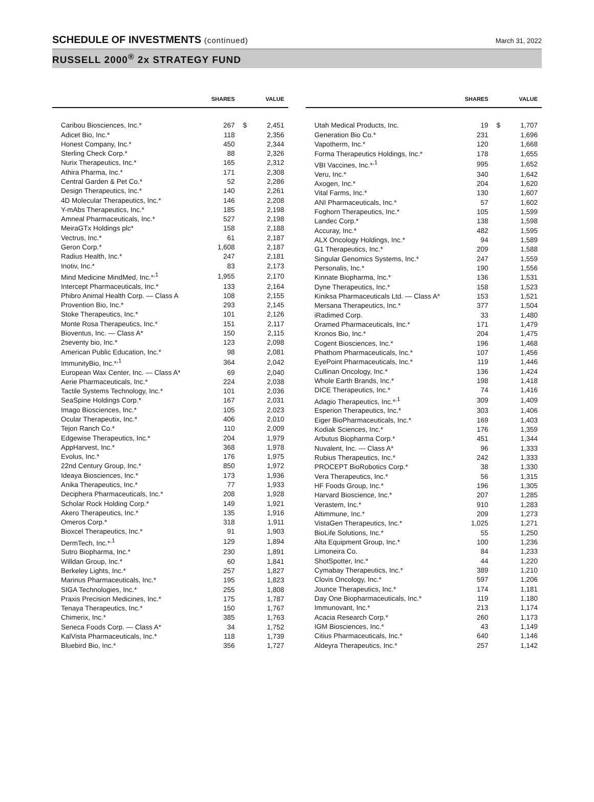SCHEDULE OF INVESTMENTS (continued)
March 31, 2022
RUSSELL 2000<sup>®</sup> 2x STRATEGY FUND
| | SHARES | | VALUE |
| --- | --- | --- | --- |
| Caribou Biosciences, Inc.* | 267 | $ | 2,451 |
| Adicet Bio, Inc.* | 118 | | 2,356 |
| Honest Company, Inc.* | 450 | | 2,344 |
| Sterling Check Corp.* | 88 | | 2,326 |
| Nurix Therapeutics, Inc.* | 165 | | 2,312 |
| Athira Pharma, Inc.* | 171 | | 2,308 |
| Central Garden & Pet Co.* | 52 | | 2,286 |
| Design Therapeutics, Inc.* | 140 | | 2,261 |
| 4D Molecular Therapeutics, Inc.* | 146 | | 2,208 |
| Y-mAbs Therapeutics, Inc.* | 185 | | 2,198 |
| Amneal Pharmaceuticals, Inc.* | 527 | | 2,198 |
| MeiraGTx Holdings plc* | 158 | | 2,188 |
| Vectrus, Inc.* | 61 | | 2,187 |
| Geron Corp.* | 1,608 | | 2,187 |
| Radius Health, Inc.* | 247 | | 2,181 |
| Inotiv, Inc.* | 83 | | 2,173 |
| Mind Medicine MindMed, Inc.*<sup>,1</sup> | 1,955 | | 2,170 |
| Intercept Pharmaceuticals, Inc.* | 133 | | 2,164 |
| Phibro Animal Health Corp. — Class A | 108 | | 2,155 |
| Provention Bio, Inc.* | 293 | | 2,145 |
| Stoke Therapeutics, Inc.* | 101 | | 2,126 |
| Monte Rosa Therapeutics, Inc.* | 151 | | 2,117 |
| Bioventus, Inc. — Class A* | 150 | | 2,115 |
| 2seventy bio, Inc.* | 123 | | 2,098 |
| American Public Education, Inc.* | 98 | | 2,081 |
| ImmunityBio, Inc.*<sup>,1</sup> | 364 | | 2,042 |
| European Wax Center, Inc. — Class A* | 69 | | 2,040 |
| Aerie Pharmaceuticals, Inc.* | 224 | | 2,038 |
| Tactile Systems Technology, Inc.* | 101 | | 2,036 |
| SeaSpine Holdings Corp.* | 167 | | 2,031 |
| Imago Biosciences, Inc.* | 105 | | 2,023 |
| Ocular Therapeutix, Inc.* | 406 | | 2,010 |
| Tejon Ranch Co.* | 110 | | 2,009 |
| Edgewise Therapeutics, Inc.* | 204 | | 1,979 |
| AppHarvest, Inc.* | 368 | | 1,978 |
| Evolus, Inc.* | 176 | | 1,975 |
| 22nd Century Group, Inc.* | 850 | | 1,972 |
| Ideaya Biosciences, Inc.* | 173 | | 1,936 |
| Anika Therapeutics, Inc.* | 77 | | 1,933 |
| Deciphera Pharmaceuticals, Inc.* | 208 | | 1,928 |
| Scholar Rock Holding Corp.* | 149 | | 1,921 |
| Akero Therapeutics, Inc.* | 135 | | 1,916 |
| Omeros Corp.* | 318 | | 1,911 |
| Bioxcel Therapeutics, Inc.* | 91 | | 1,903 |
| DermTech, Inc.*<sup>,1</sup> | 129 | | 1,894 |
| Sutro Biopharma, Inc.* | 230 | | 1,891 |
| Willdan Group, Inc.* | 60 | | 1,841 |
| Berkeley Lights, Inc.* | 257 | | 1,827 |
| Marinus Pharmaceuticals, Inc.* | 195 | | 1,823 |
| SIGA Technologies, Inc.* | 255 | | 1,808 |
| Praxis Precision Medicines, Inc.* | 175 | | 1,787 |
| Tenaya Therapeutics, Inc.* | 150 | | 1,767 |
| Chimerix, Inc.* | 385 | | 1,763 |
| Seneca Foods Corp. — Class A* | 34 | | 1,752 |
| KalVista Pharmaceuticals, Inc.* | 118 | | 1,739 |
| Bluebird Bio, Inc.* | 356 | | 1,727 |
| | SHARES | | VALUE |
| --- | --- | --- | --- |
| Utah Medical Products, Inc. | 19 | $ | 1,707 |
| Generation Bio Co.* | 231 | | 1,696 |
| Vapotherm, Inc.* | 120 | | 1,668 |
| Forma Therapeutics Holdings, Inc.* | 178 | | 1,655 |
| VBI Vaccines, Inc.*<sup>,1</sup> | 995 | | 1,652 |
| Veru, Inc.* | 340 | | 1,642 |
| Axogen, Inc.* | 204 | | 1,620 |
| Vital Farms, Inc.* | 130 | | 1,607 |
| ANI Pharmaceuticals, Inc.* | 57 | | 1,602 |
| Foghorn Therapeutics, Inc.* | 105 | | 1,599 |
| Landec Corp.* | 138 | | 1,598 |
| Accuray, Inc.* | 482 | | 1,595 |
| ALX Oncology Holdings, Inc.* | 94 | | 1,589 |
| G1 Therapeutics, Inc.* | 209 | | 1,588 |
| Singular Genomics Systems, Inc.* | 247 | | 1,559 |
| Personalis, Inc.* | 190 | | 1,556 |
| Kinnate Biopharma, Inc.* | 136 | | 1,531 |
| Dyne Therapeutics, Inc.* | 158 | | 1,523 |
| Kiniksa Pharmaceuticals Ltd. — Class A* | 153 | | 1,521 |
| Mersana Therapeutics, Inc.* | 377 | | 1,504 |
| iRadimed Corp. | 33 | | 1,480 |
| Oramed Pharmaceuticals, Inc.* | 171 | | 1,479 |
| Kronos Bio, Inc.* | 204 | | 1,475 |
| Cogent Biosciences, Inc.* | 196 | | 1,468 |
| Phathom Pharmaceuticals, Inc.* | 107 | | 1,456 |
| EyePoint Pharmaceuticals, Inc.* | 119 | | 1,446 |
| Cullinan Oncology, Inc.* | 136 | | 1,424 |
| Whole Earth Brands, Inc.* | 198 | | 1,418 |
| DICE Therapeutics, Inc.* | 74 | | 1,416 |
| Adagio Therapeutics, Inc.*<sup>,1</sup> | 309 | | 1,409 |
| Esperion Therapeutics, Inc.* | 303 | | 1,406 |
| Eiger BioPharmaceuticals, Inc.* | 169 | | 1,403 |
| Kodiak Sciences, Inc.* | 176 | | 1,359 |
| Arbutus Biopharma Corp.* | 451 | | 1,344 |
| Nuvalent, Inc. — Class A* | 96 | | 1,333 |
| Rubius Therapeutics, Inc.* | 242 | | 1,333 |
| PROCEPT BioRobotics Corp.* | 38 | | 1,330 |
| Vera Therapeutics, Inc.* | 56 | | 1,315 |
| HF Foods Group, Inc.* | 196 | | 1,305 |
| Harvard Bioscience, Inc.* | 207 | | 1,285 |
| Verastem, Inc.* | 910 | | 1,283 |
| Altimmune, Inc.* | 209 | | 1,273 |
| VistaGen Therapeutics, Inc.* | 1,025 | | 1,271 |
| BioLife Solutions, Inc.* | 55 | | 1,250 |
| Alta Equipment Group, Inc.* | 100 | | 1,236 |
| Limoneira Co. | 84 | | 1,233 |
| ShotSpotter, Inc.* | 44 | | 1,220 |
| Cymabay Therapeutics, Inc.* | 389 | | 1,210 |
| Clovis Oncology, Inc.* | 597 | | 1,206 |
| Jounce Therapeutics, Inc.* | 174 | | 1,181 |
| Day One Biopharmaceuticals, Inc.* | 119 | | 1,180 |
| Immunovant, Inc.* | 213 | | 1,174 |
| Acacia Research Corp.* | 260 | | 1,173 |
| IGM Biosciences, Inc.* | 43 | | 1,149 |
| Citius Pharmaceuticals, Inc.* | 640 | | 1,146 |
| Aldeyra Therapeutics, Inc.* | 257 | | 1,142 |